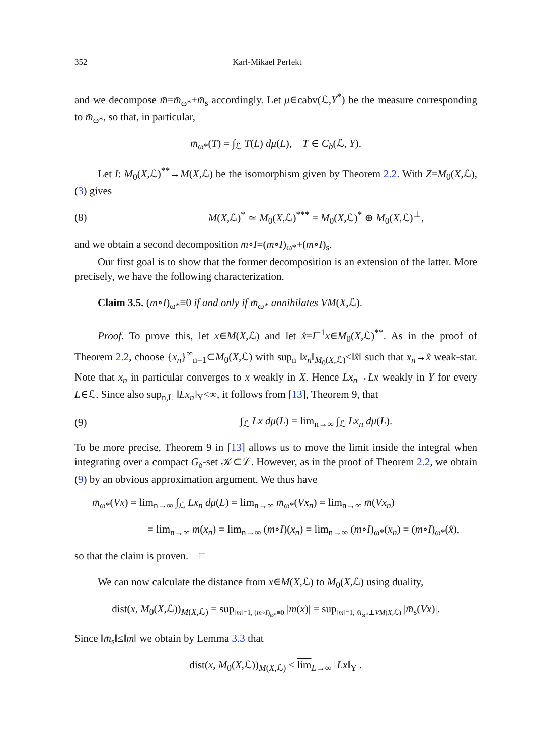352 Karl-Mikael Perfekt
and we decompose m̄=m̄<sub>ω*</sub>+m̄<sub>s</sub> accordingly. Let μ∈cabv(ℒ,Y<sup>*</sup>) be the measure corresponding to m̄<sub>ω*</sub>, so that, in particular,
m̄<sub>ω*</sub>(T) = ∫<sub>ℒ</sub> T(L) dμ(L), T ∈ C<sub>b</sub>(ℒ, Y).
Let I: M<sub>0</sub>(X,ℒ)<sup>**</sup>→M(X,ℒ) be the isomorphism given by Theorem 2.2. With Z=M<sub>0</sub>(X,ℒ), (3) gives
(8) M(X,ℒ)<sup>*</sup> ≃ M<sub>0</sub>(X,ℒ)<sup>***</sup> = M<sub>0</sub>(X,ℒ)<sup>*</sup> ⊕ M<sub>0</sub>(X,ℒ)<sup>⊥</sup>,
and we obtain a second decomposition m∘I=(m∘I)<sub>ω*</sub>+(m∘I)<sub>s</sub>.
Our first goal is to show that the former decomposition is an extension of the latter. More precisely, we have the following characterization.
Claim 3.5. (m∘I)<sub>ω*</sub>≡0 if and only if m̄<sub>ω*</sub> annihilates VM(X,ℒ).
Proof. To prove this, let x∈M(X,ℒ) and let x̂=I<sup>−1</sup>x∈M<sub>0</sub>(X,ℒ)<sup>**</sup>. As in the proof of Theorem 2.2, choose {x<sub>n</sub>}<sup>∞</sup><sub>n=1</sub>⊂M<sub>0</sub>(X,ℒ) with sup<sub>n</sub> ‖x<sub>n</sub>‖<sub>M<sub>0</sub>(X,ℒ)</sub>≤‖x̂‖ such that x<sub>n</sub>→x̂ weak-star. Note that x<sub>n</sub> in particular converges to x weakly in X. Hence Lx<sub>n</sub>→Lx weakly in Y for every L∈ℒ. Since also sup<sub>n,L</sub> ‖Lx<sub>n</sub>‖<sub>Y</sub><∞, it follows from [13], Theorem 9, that
(9) ∫<sub>ℒ</sub> Lx dμ(L) = lim<sub>n→∞</sub> ∫<sub>ℒ</sub> Lx<sub>n</sub> dμ(L).
To be more precise, Theorem 9 in [13] allows us to move the limit inside the integral when integrating over a compact G<sub>δ</sub>-set 𝒦⊂ℒ. However, as in the proof of Theorem 2.2, we obtain (9) by an obvious approximation argument. We thus have
m̄<sub>ω*</sub>(Vx) = lim<sub>n→∞</sub> ∫<sub>ℒ</sub> Lx<sub>n</sub> dμ(L) = lim<sub>n→∞</sub> m̄<sub>ω*</sub>(Vx<sub>n</sub>) = lim<sub>n→∞</sub> m̄(Vx<sub>n</sub>)
= lim<sub>n→∞</sub> m(x<sub>n</sub>) = lim<sub>n→∞</sub> (m∘I)(x<sub>n</sub>) = lim<sub>n→∞</sub> (m∘I)<sub>ω*</sub>(x<sub>n</sub>) = (m∘I)<sub>ω*</sub>(x̂),
so that the claim is proven. □
We can now calculate the distance from x∈M(X,ℒ) to M<sub>0</sub>(X,ℒ) using duality,
dist(x, M<sub>0</sub>(X,ℒ))<sub>M(X,ℒ)</sub> = sup<sub>‖m‖=1, (m∘I)<sub>ω*</sub>≡0</sub> |m(x)| = sup<sub>‖m‖=1, m̄<sub>ω*</sub>⊥VM(X,ℒ)</sub> |m̄<sub>s</sub>(Vx)|.
Since ‖m̄<sub>s</sub>‖≤‖m‖ we obtain by Lemma 3.3 that
dist(x, M<sub>0</sub>(X,ℒ))<sub>M(X,ℒ)</sub> ≤ lim<sub>L→∞</sub> ‖Lx‖<sub>Y</sub> .